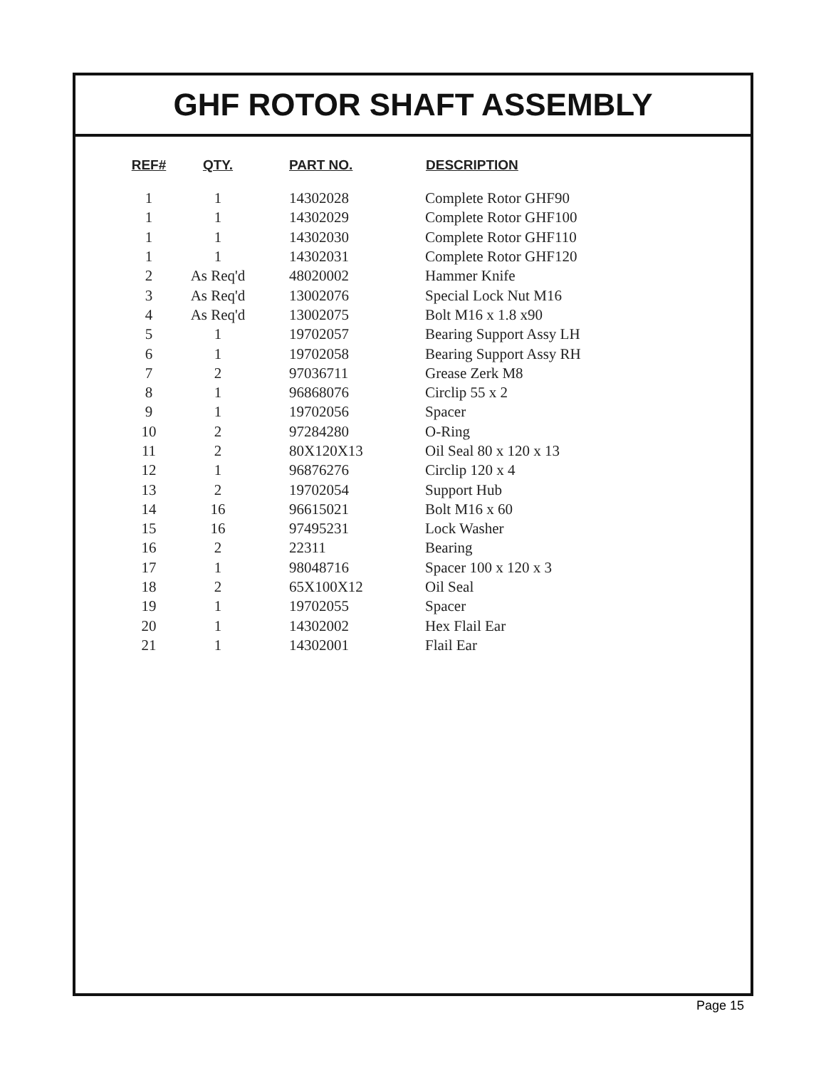GHF ROTOR SHAFT ASSEMBLY
| REF# | QTY. | PART NO. | DESCRIPTION |
| --- | --- | --- | --- |
| 1 | 1 | 14302028 | Complete Rotor GHF90 |
| 1 | 1 | 14302029 | Complete Rotor GHF100 |
| 1 | 1 | 14302030 | Complete Rotor GHF110 |
| 1 | 1 | 14302031 | Complete Rotor GHF120 |
| 2 | As Req'd | 48020002 | Hammer Knife |
| 3 | As Req'd | 13002076 | Special Lock Nut M16 |
| 4 | As Req'd | 13002075 | Bolt M16 x 1.8 x90 |
| 5 | 1 | 19702057 | Bearing Support Assy LH |
| 6 | 1 | 19702058 | Bearing Support Assy RH |
| 7 | 2 | 97036711 | Grease Zerk M8 |
| 8 | 1 | 96868076 | Circlip 55 x 2 |
| 9 | 1 | 19702056 | Spacer |
| 10 | 2 | 97284280 | O-Ring |
| 11 | 2 | 80X120X13 | Oil Seal 80 x 120 x 13 |
| 12 | 1 | 96876276 | Circlip 120 x 4 |
| 13 | 2 | 19702054 | Support Hub |
| 14 | 16 | 96615021 | Bolt M16 x 60 |
| 15 | 16 | 97495231 | Lock Washer |
| 16 | 2 | 22311 | Bearing |
| 17 | 1 | 98048716 | Spacer 100 x 120 x 3 |
| 18 | 2 | 65X100X12 | Oil Seal |
| 19 | 1 | 19702055 | Spacer |
| 20 | 1 | 14302002 | Hex Flail Ear |
| 21 | 1 | 14302001 | Flail Ear |
Page 15